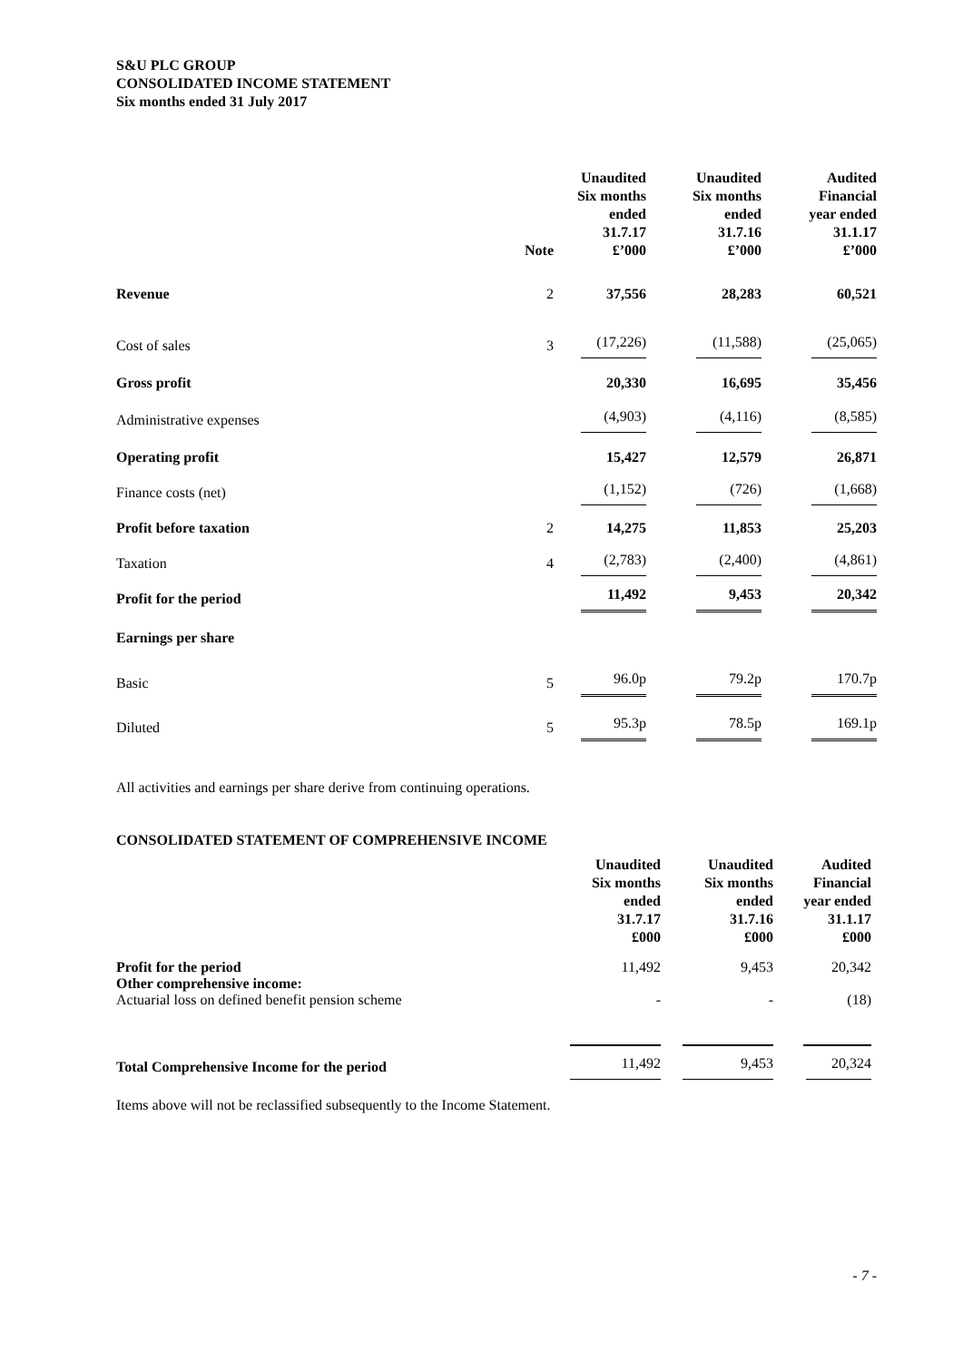S&U PLC GROUP
CONSOLIDATED INCOME STATEMENT
Six months ended 31 July 2017
| | Note | Unaudited Six months ended 31.7.17 £’000 | Unaudited Six months ended 31.7.16 £’000 | Audited Financial year ended 31.1.17 £’000 |
| --- | --- | --- | --- | --- |
| Revenue | 2 | 37,556 | 28,283 | 60,521 |
| Cost of sales | 3 | (17,226) | (11,588) | (25,065) |
| Gross profit | | 20,330 | 16,695 | 35,456 |
| Administrative expenses | | (4,903) | (4,116) | (8,585) |
| Operating profit | | 15,427 | 12,579 | 26,871 |
| Finance costs (net) | | (1,152) | (726) | (1,668) |
| Profit before taxation | 2 | 14,275 | 11,853 | 25,203 |
| Taxation | 4 | (2,783) | (2,400) | (4,861) |
| Profit for the period | | 11,492 | 9,453 | 20,342 |
| Earnings per share | | | | |
| Basic | 5 | 96.0p | 79.2p | 170.7p |
| Diluted | 5 | 95.3p | 78.5p | 169.1p |
All activities and earnings per share derive from continuing operations.
CONSOLIDATED STATEMENT OF COMPREHENSIVE INCOME
| | Unaudited Six months ended 31.7.17 £000 | Unaudited Six months ended 31.7.16 £000 | Audited Financial year ended 31.1.17 £000 |
| --- | --- | --- | --- |
| Profit for the period | 11,492 | 9,453 | 20,342 |
| Other comprehensive income: | | | |
| Actuarial loss on defined benefit pension scheme | - | - | (18) |
| Total Comprehensive Income for the period | 11,492 | 9,453 | 20,324 |
Items above will not be reclassified subsequently to the Income Statement.
- 7 -